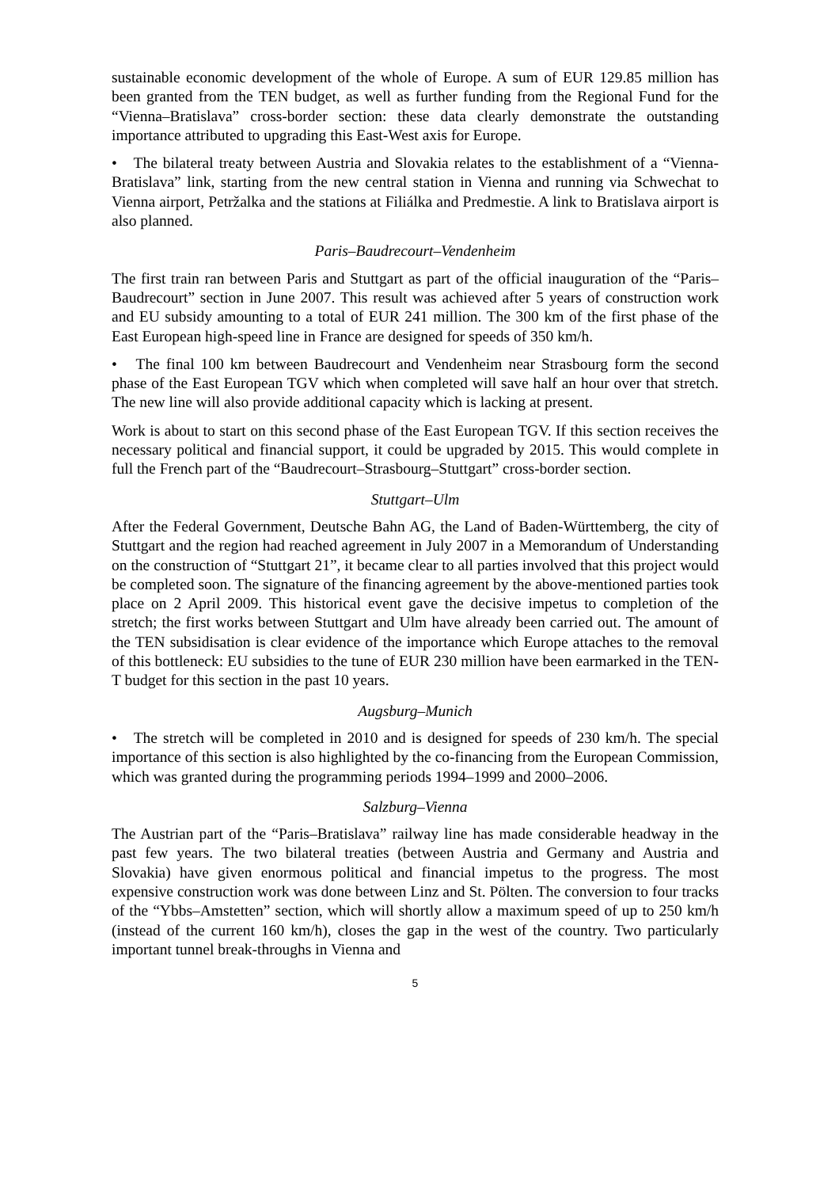sustainable economic development of the whole of Europe. A sum of EUR 129.85 million has been granted from the TEN budget, as well as further funding from the Regional Fund for the “Vienna–Bratislava” cross-border section: these data clearly demonstrate the outstanding importance attributed to upgrading this East-West axis for Europe.
• The bilateral treaty between Austria and Slovakia relates to the establishment of a “Vienna-Bratislava” link, starting from the new central station in Vienna and running via Schwechat to Vienna airport, Petržalka and the stations at Filiálka and Predmestie. A link to Bratislava airport is also planned.
Paris–Baudrecourt–Vendenheim
The first train ran between Paris and Stuttgart as part of the official inauguration of the “Paris–Baudrecourt” section in June 2007. This result was achieved after 5 years of construction work and EU subsidy amounting to a total of EUR 241 million. The 300 km of the first phase of the East European high-speed line in France are designed for speeds of 350 km/h.
• The final 100 km between Baudrecourt and Vendenheim near Strasbourg form the second phase of the East European TGV which when completed will save half an hour over that stretch. The new line will also provide additional capacity which is lacking at present.
Work is about to start on this second phase of the East European TGV. If this section receives the necessary political and financial support, it could be upgraded by 2015. This would complete in full the French part of the “Baudrecourt–Strasbourg–Stuttgart” cross-border section.
Stuttgart–Ulm
After the Federal Government, Deutsche Bahn AG, the Land of Baden-Württemberg, the city of Stuttgart and the region had reached agreement in July 2007 in a Memorandum of Understanding on the construction of “Stuttgart 21”, it became clear to all parties involved that this project would be completed soon. The signature of the financing agreement by the above-mentioned parties took place on 2 April 2009. This historical event gave the decisive impetus to completion of the stretch; the first works between Stuttgart and Ulm have already been carried out. The amount of the TEN subsidisation is clear evidence of the importance which Europe attaches to the removal of this bottleneck: EU subsidies to the tune of EUR 230 million have been earmarked in the TEN-T budget for this section in the past 10 years.
Augsburg–Munich
• The stretch will be completed in 2010 and is designed for speeds of 230 km/h. The special importance of this section is also highlighted by the co-financing from the European Commission, which was granted during the programming periods 1994–1999 and 2000–2006.
Salzburg–Vienna
The Austrian part of the “Paris–Bratislava” railway line has made considerable headway in the past few years. The two bilateral treaties (between Austria and Germany and Austria and Slovakia) have given enormous political and financial impetus to the progress. The most expensive construction work was done between Linz and St. Pölten. The conversion to four tracks of the “Ybbs–Amstetten” section, which will shortly allow a maximum speed of up to 250 km/h (instead of the current 160 km/h), closes the gap in the west of the country. Two particularly important tunnel break-throughs in Vienna and
5